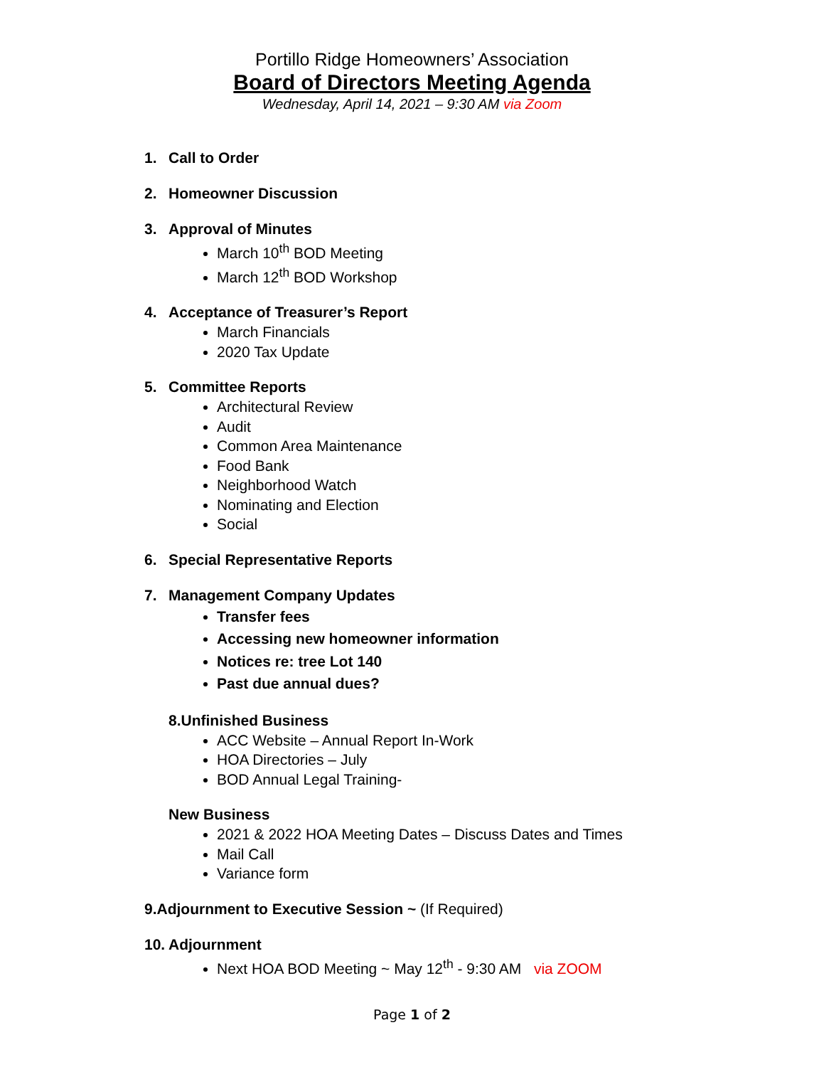Portillo Ridge Homeowners’ Association
Board of Directors Meeting Agenda
Wednesday, April 14, 2021 – 9:30 AM via Zoom
1. Call to Order
2. Homeowner Discussion
3. Approval of Minutes
March 10<sup>th</sup> BOD Meeting
March 12<sup>th</sup> BOD Workshop
4. Acceptance of Treasurer’s Report
March Financials
2020 Tax Update
5. Committee Reports
Architectural Review
Audit
Common Area Maintenance
Food Bank
Neighborhood Watch
Nominating and Election
Social
6. Special Representative Reports
7. Management Company Updates
Transfer fees
Accessing new homeowner information
Notices re: tree Lot 140
Past due annual dues?
8.Unfinished Business
ACC Website – Annual Report In-Work
HOA Directories – July
BOD Annual Legal Training-
New Business
2021 & 2022 HOA Meeting Dates – Discuss Dates and Times
Mail Call
Variance form
9.Adjournment to Executive Session ~ (If Required)
10. Adjournment
Next HOA BOD Meeting ~ May 12<sup>th</sup> - 9:30 AM via ZOOM
Page 1 of 2